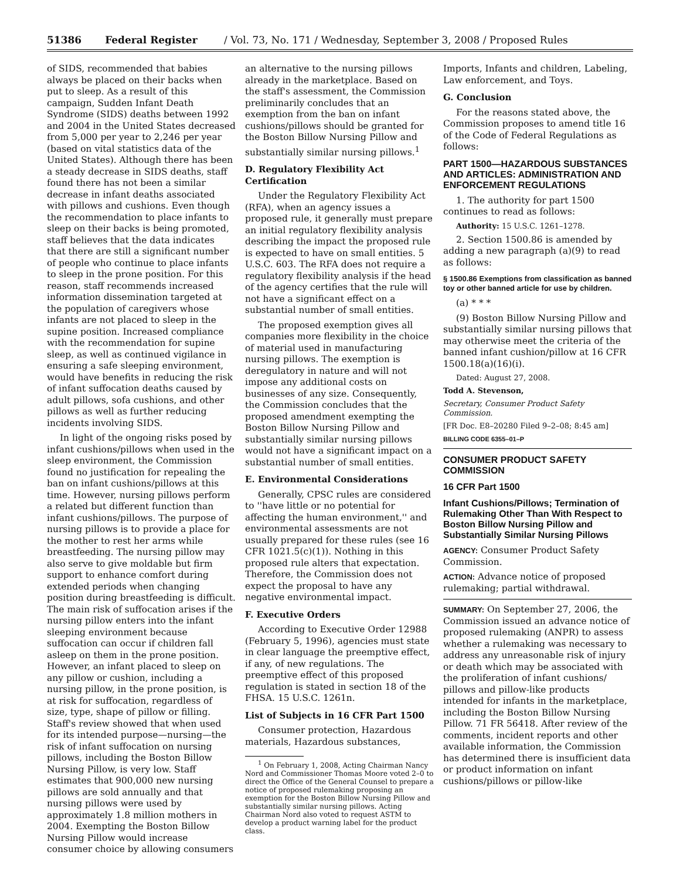51386 Federal Register / Vol. 73, No. 171 / Wednesday, September 3, 2008 / Proposed Rules
of SIDS, recommended that babies always be placed on their backs when put to sleep. As a result of this campaign, Sudden Infant Death Syndrome (SIDS) deaths between 1992 and 2004 in the United States decreased from 5,000 per year to 2,246 per year (based on vital statistics data of the United States). Although there has been a steady decrease in SIDS deaths, staff found there has not been a similar decrease in infant deaths associated with pillows and cushions. Even though the recommendation to place infants to sleep on their backs is being promoted, staff believes that the data indicates that there are still a significant number of people who continue to place infants to sleep in the prone position. For this reason, staff recommends increased information dissemination targeted at the population of caregivers whose infants are not placed to sleep in the supine position. Increased compliance with the recommendation for supine sleep, as well as continued vigilance in ensuring a safe sleeping environment, would have benefits in reducing the risk of infant suffocation deaths caused by adult pillows, sofa cushions, and other pillows as well as further reducing incidents involving SIDS.
In light of the ongoing risks posed by infant cushions/pillows when used in the sleep environment, the Commission found no justification for repealing the ban on infant cushions/pillows at this time. However, nursing pillows perform a related but different function than infant cushions/pillows. The purpose of nursing pillows is to provide a place for the mother to rest her arms while breastfeeding. The nursing pillow may also serve to give moldable but firm support to enhance comfort during extended periods when changing position during breastfeeding is difficult. The main risk of suffocation arises if the nursing pillow enters into the infant sleeping environment because suffocation can occur if children fall asleep on them in the prone position. However, an infant placed to sleep on any pillow or cushion, including a nursing pillow, in the prone position, is at risk for suffocation, regardless of size, type, shape of pillow or filling. Staff's review showed that when used for its intended purpose—nursing—the risk of infant suffocation on nursing pillows, including the Boston Billow Nursing Pillow, is very low. Staff estimates that 900,000 new nursing pillows are sold annually and that nursing pillows were used by approximately 1.8 million mothers in 2004. Exempting the Boston Billow Nursing Pillow would increase consumer choice by allowing consumers
an alternative to the nursing pillows already in the marketplace. Based on the staff's assessment, the Commission preliminarily concludes that an exemption from the ban on infant cushions/pillows should be granted for the Boston Billow Nursing Pillow and substantially similar nursing pillows.<sup>1</sup>
D. Regulatory Flexibility Act Certification
Under the Regulatory Flexibility Act (RFA), when an agency issues a proposed rule, it generally must prepare an initial regulatory flexibility analysis describing the impact the proposed rule is expected to have on small entities. 5 U.S.C. 603. The RFA does not require a regulatory flexibility analysis if the head of the agency certifies that the rule will not have a significant effect on a substantial number of small entities.
The proposed exemption gives all companies more flexibility in the choice of material used in manufacturing nursing pillows. The exemption is deregulatory in nature and will not impose any additional costs on businesses of any size. Consequently, the Commission concludes that the proposed amendment exempting the Boston Billow Nursing Pillow and substantially similar nursing pillows would not have a significant impact on a substantial number of small entities.
E. Environmental Considerations
Generally, CPSC rules are considered to ''have little or no potential for affecting the human environment,'' and environmental assessments are not usually prepared for these rules (see 16 CFR 1021.5(c)(1)). Nothing in this proposed rule alters that expectation. Therefore, the Commission does not expect the proposal to have any negative environmental impact.
F. Executive Orders
According to Executive Order 12988 (February 5, 1996), agencies must state in clear language the preemptive effect, if any, of new regulations. The preemptive effect of this proposed regulation is stated in section 18 of the FHSA. 15 U.S.C. 1261n.
List of Subjects in 16 CFR Part 1500
Consumer protection, Hazardous materials, Hazardous substances,
<sup>1</sup> On February 1, 2008, Acting Chairman Nancy Nord and Commissioner Thomas Moore voted 2–0 to direct the Office of the General Counsel to prepare a notice of proposed rulemaking proposing an exemption for the Boston Billow Nursing Pillow and substantially similar nursing pillows. Acting Chairman Nord also voted to request ASTM to develop a product warning label for the product class.
Imports, Infants and children, Labeling, Law enforcement, and Toys.
G. Conclusion
For the reasons stated above, the Commission proposes to amend title 16 of the Code of Federal Regulations as follows:
PART 1500—HAZARDOUS SUBSTANCES AND ARTICLES: ADMINISTRATION AND ENFORCEMENT REGULATIONS
1. The authority for part 1500 continues to read as follows:
Authority: 15 U.S.C. 1261–1278.
2. Section 1500.86 is amended by adding a new paragraph (a)(9) to read as follows:
§ 1500.86 Exemptions from classification as banned toy or other banned article for use by children.
(a) * * *
(9) Boston Billow Nursing Pillow and substantially similar nursing pillows that may otherwise meet the criteria of the banned infant cushion/pillow at 16 CFR 1500.18(a)(16)(i).
Dated: August 27, 2008.
Todd A. Stevenson,
Secretary, Consumer Product Safety Commission.
[FR Doc. E8–20280 Filed 9–2–08; 8:45 am]
BILLING CODE 6355–01–P
CONSUMER PRODUCT SAFETY COMMISSION
16 CFR Part 1500
Infant Cushions/Pillows; Termination of Rulemaking Other Than With Respect to Boston Billow Nursing Pillow and Substantially Similar Nursing Pillows
AGENCY: Consumer Product Safety Commission.
ACTION: Advance notice of proposed rulemaking; partial withdrawal.
SUMMARY: On September 27, 2006, the Commission issued an advance notice of proposed rulemaking (ANPR) to assess whether a rulemaking was necessary to address any unreasonable risk of injury or death which may be associated with the proliferation of infant cushions/ pillows and pillow-like products intended for infants in the marketplace, including the Boston Billow Nursing Pillow. 71 FR 56418. After review of the comments, incident reports and other available information, the Commission has determined there is insufficient data or product information on infant cushions/pillows or pillow-like